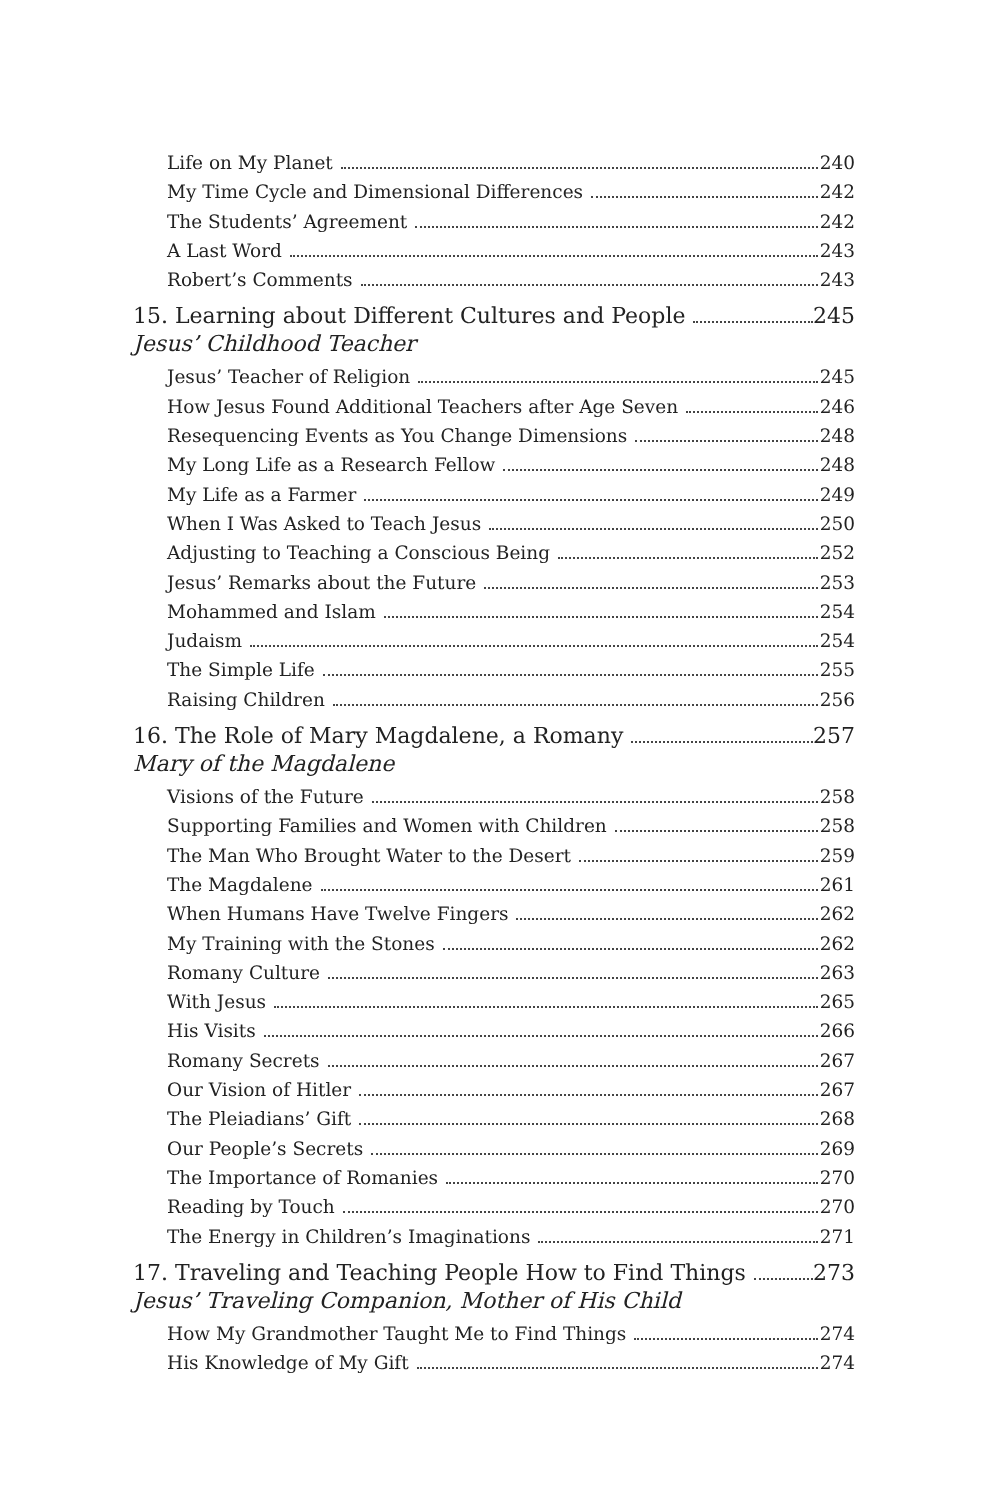Life on My Planet 240
My Time Cycle and Dimensional Differences 242
The Students’ Agreement 242
A Last Word 243
Robert’s Comments 243
15. Learning about Different Cultures and People 245
Jesus’ Childhood Teacher
Jesus’ Teacher of Religion 245
How Jesus Found Additional Teachers after Age Seven 246
Resequencing Events as You Change Dimensions 248
My Long Life as a Research Fellow 248
My Life as a Farmer 249
When I Was Asked to Teach Jesus 250
Adjusting to Teaching a Conscious Being 252
Jesus’ Remarks about the Future 253
Mohammed and Islam 254
Judaism 254
The Simple Life 255
Raising Children 256
16. The Role of Mary Magdalene, a Romany 257
Mary of the Magdalene
Visions of the Future 258
Supporting Families and Women with Children 258
The Man Who Brought Water to the Desert 259
The Magdalene 261
When Humans Have Twelve Fingers 262
My Training with the Stones 262
Romany Culture 263
With Jesus 265
His Visits 266
Romany Secrets 267
Our Vision of Hitler 267
The Pleiadians’ Gift 268
Our People’s Secrets 269
The Importance of Romanies 270
Reading by Touch 270
The Energy in Children’s Imaginations 271
17. Traveling and Teaching People How to Find Things 273
Jesus’ Traveling Companion, Mother of His Child
How My Grandmother Taught Me to Find Things 274
His Knowledge of My Gift 274